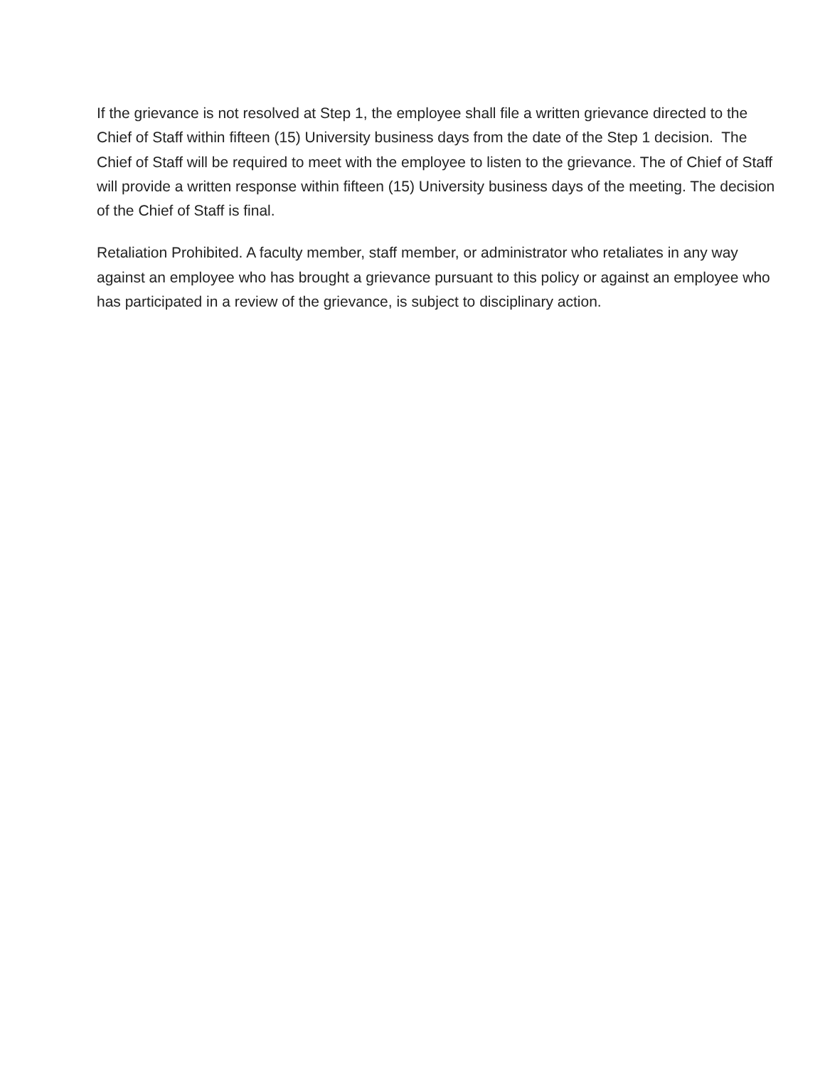If the grievance is not resolved at Step 1, the employee shall file a written grievance directed to the Chief of Staff within fifteen (15) University business days from the date of the Step 1 decision. The Chief of Staff will be required to meet with the employee to listen to the grievance. The of Chief of Staff will provide a written response within fifteen (15) University business days of the meeting. The decision of the Chief of Staff is final.
Retaliation Prohibited. A faculty member, staff member, or administrator who retaliates in any way against an employee who has brought a grievance pursuant to this policy or against an employee who has participated in a review of the grievance, is subject to disciplinary action.